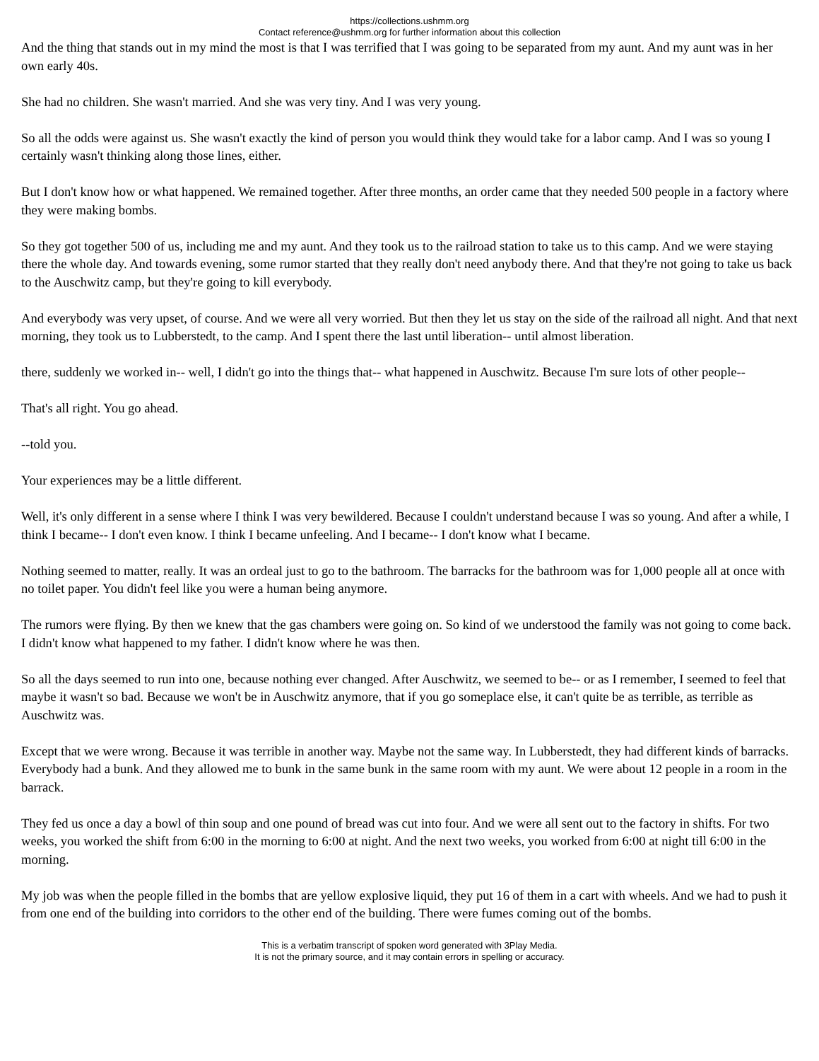https://collections.ushmm.org
Contact reference@ushmm.org for further information about this collection
And the thing that stands out in my mind the most is that I was terrified that I was going to be separated from my aunt. And my aunt was in her own early 40s.
She had no children. She wasn't married. And she was very tiny. And I was very young.
So all the odds were against us. She wasn't exactly the kind of person you would think they would take for a labor camp. And I was so young I certainly wasn't thinking along those lines, either.
But I don't know how or what happened. We remained together. After three months, an order came that they needed 500 people in a factory where they were making bombs.
So they got together 500 of us, including me and my aunt. And they took us to the railroad station to take us to this camp. And we were staying there the whole day. And towards evening, some rumor started that they really don't need anybody there. And that they're not going to take us back to the Auschwitz camp, but they're going to kill everybody.
And everybody was very upset, of course. And we were all very worried. But then they let us stay on the side of the railroad all night. And that next morning, they took us to Lubberstedt, to the camp. And I spent there the last until liberation-- until almost liberation.
there, suddenly we worked in-- well, I didn't go into the things that-- what happened in Auschwitz. Because I'm sure lots of other people--
That's all right. You go ahead.
--told you.
Your experiences may be a little different.
Well, it's only different in a sense where I think I was very bewildered. Because I couldn't understand because I was so young. And after a while, I think I became-- I don't even know. I think I became unfeeling. And I became-- I don't know what I became.
Nothing seemed to matter, really. It was an ordeal just to go to the bathroom. The barracks for the bathroom was for 1,000 people all at once with no toilet paper. You didn't feel like you were a human being anymore.
The rumors were flying. By then we knew that the gas chambers were going on. So kind of we understood the family was not going to come back. I didn't know what happened to my father. I didn't know where he was then.
So all the days seemed to run into one, because nothing ever changed. After Auschwitz, we seemed to be-- or as I remember, I seemed to feel that maybe it wasn't so bad. Because we won't be in Auschwitz anymore, that if you go someplace else, it can't quite be as terrible, as terrible as Auschwitz was.
Except that we were wrong. Because it was terrible in another way. Maybe not the same way. In Lubberstedt, they had different kinds of barracks. Everybody had a bunk. And they allowed me to bunk in the same bunk in the same room with my aunt. We were about 12 people in a room in the barrack.
They fed us once a day a bowl of thin soup and one pound of bread was cut into four. And we were all sent out to the factory in shifts. For two weeks, you worked the shift from 6:00 in the morning to 6:00 at night. And the next two weeks, you worked from 6:00 at night till 6:00 in the morning.
My job was when the people filled in the bombs that are yellow explosive liquid, they put 16 of them in a cart with wheels. And we had to push it from one end of the building into corridors to the other end of the building. There were fumes coming out of the bombs.
This is a verbatim transcript of spoken word generated with 3Play Media.
It is not the primary source, and it may contain errors in spelling or accuracy.